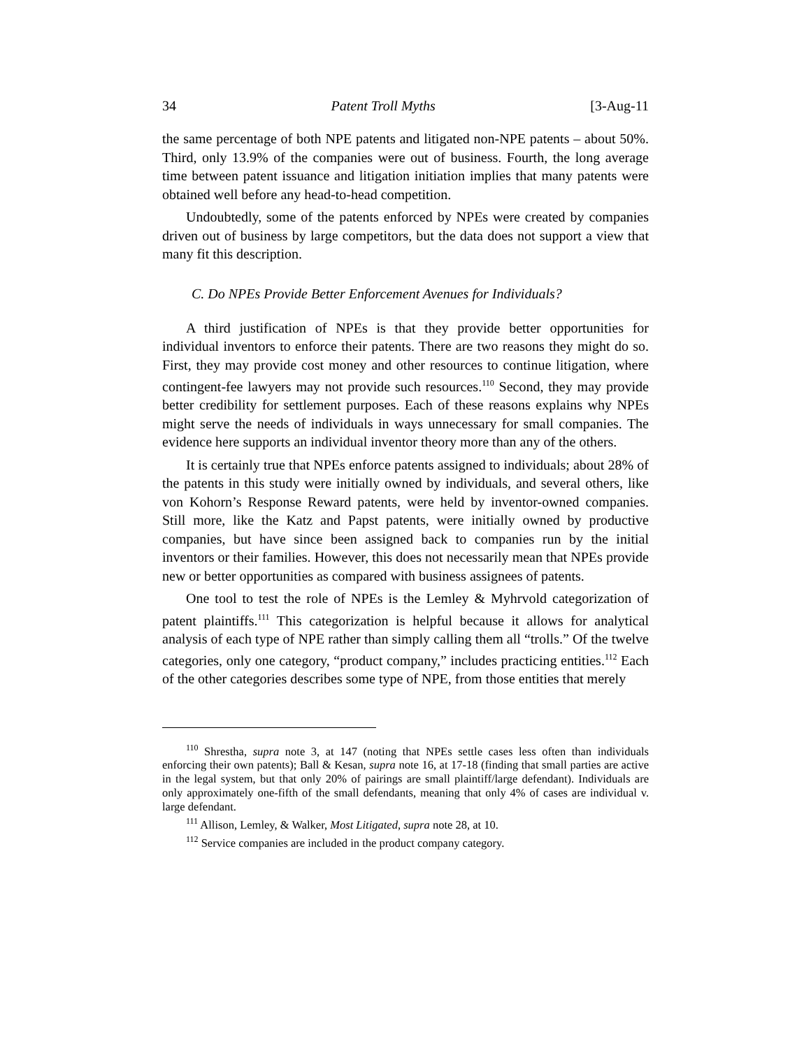34 Patent Troll Myths [3-Aug-11
the same percentage of both NPE patents and litigated non-NPE patents – about 50%. Third, only 13.9% of the companies were out of business. Fourth, the long average time between patent issuance and litigation initiation implies that many patents were obtained well before any head-to-head competition.
Undoubtedly, some of the patents enforced by NPEs were created by companies driven out of business by large competitors, but the data does not support a view that many fit this description.
C. Do NPEs Provide Better Enforcement Avenues for Individuals?
A third justification of NPEs is that they provide better opportunities for individual inventors to enforce their patents. There are two reasons they might do so. First, they may provide cost money and other resources to continue litigation, where contingent-fee lawyers may not provide such resources.<sup>110</sup> Second, they may provide better credibility for settlement purposes. Each of these reasons explains why NPEs might serve the needs of individuals in ways unnecessary for small companies. The evidence here supports an individual inventor theory more than any of the others.
It is certainly true that NPEs enforce patents assigned to individuals; about 28% of the patents in this study were initially owned by individuals, and several others, like von Kohorn’s Response Reward patents, were held by inventor-owned companies. Still more, like the Katz and Papst patents, were initially owned by productive companies, but have since been assigned back to companies run by the initial inventors or their families. However, this does not necessarily mean that NPEs provide new or better opportunities as compared with business assignees of patents.
One tool to test the role of NPEs is the Lemley & Myhrvold categorization of patent plaintiffs.<sup>111</sup> This categorization is helpful because it allows for analytical analysis of each type of NPE rather than simply calling them all “trolls.” Of the twelve categories, only one category, “product company,” includes practicing entities.<sup>112</sup> Each of the other categories describes some type of NPE, from those entities that merely
<sup>110</sup> Shrestha, supra note 3, at 147 (noting that NPEs settle cases less often than individuals enforcing their own patents); Ball & Kesan, supra note 16, at 17-18 (finding that small parties are active in the legal system, but that only 20% of pairings are small plaintiff/large defendant). Individuals are only approximately one-fifth of the small defendants, meaning that only 4% of cases are individual v. large defendant.
<sup>111</sup> Allison, Lemley, & Walker, Most Litigated, supra note 28, at 10.
<sup>112</sup> Service companies are included in the product company category.